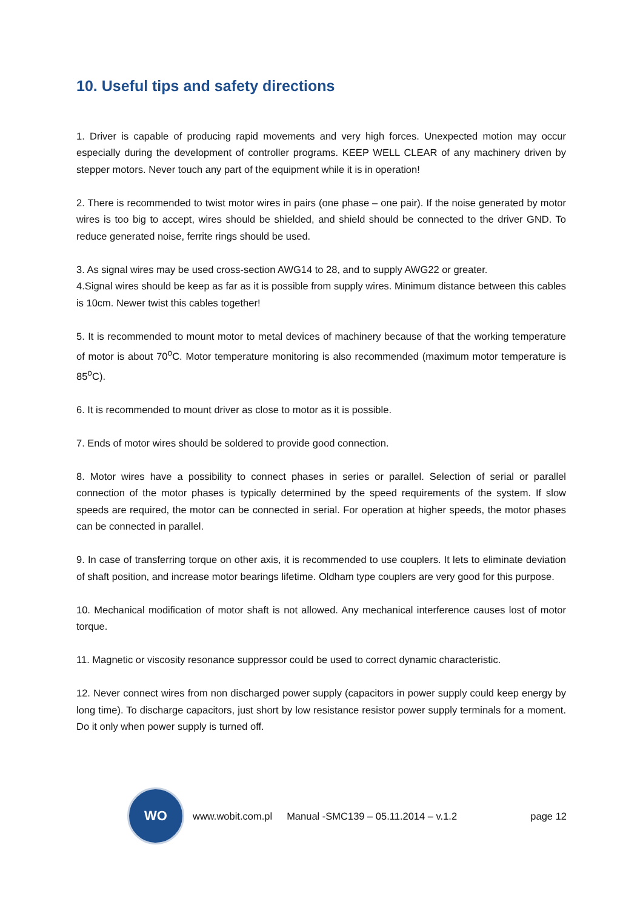10. Useful tips and safety directions
1. Driver is capable of producing rapid movements and very high forces. Unexpected motion may occur especially during the development of controller programs. KEEP WELL CLEAR of any machinery driven by stepper motors. Never touch any part of the equipment while it is in operation!
2. There is recommended to twist motor wires in pairs (one phase – one pair). If the noise generated by motor wires is too big to accept, wires should be shielded, and shield should be connected to the driver GND. To reduce generated noise, ferrite rings should be used.
3. As signal wires may be used cross-section AWG14 to 28, and to supply AWG22 or greater.
4.Signal wires should be keep as far as it is possible from supply wires. Minimum distance between this cables is 10cm. Newer twist this cables together!
5. It is recommended to mount motor to metal devices of machinery because of that the working temperature of motor is about 70<sup>o</sup>C. Motor temperature monitoring is also recommended (maximum motor temperature is 85<sup>o</sup>C).
6. It is recommended to mount driver as close to motor as it is possible.
7. Ends of motor wires should be soldered to provide good connection.
8. Motor wires have a possibility to connect phases in series or parallel. Selection of serial or parallel connection of the motor phases is typically determined by the speed requirements of the system. If slow speeds are required, the motor can be connected in serial. For operation at higher speeds, the motor phases can be connected in parallel.
9. In case of transferring torque on other axis, it is recommended to use couplers. It lets to eliminate deviation of shaft position, and increase motor bearings lifetime. Oldham type couplers are very good for this purpose.
10. Mechanical modification of motor shaft is not allowed. Any mechanical interference causes lost of motor torque.
11. Magnetic or viscosity resonance suppressor could be used to correct dynamic characteristic.
12. Never connect wires from non discharged power supply (capacitors in power supply could keep energy by long time). To discharge capacitors, just short by low resistance resistor power supply terminals for a moment. Do it only when power supply is turned off.
WO
www.wobit.com.pl Manual -SMC139 – 05.11.2014 – v.1.2 page 12